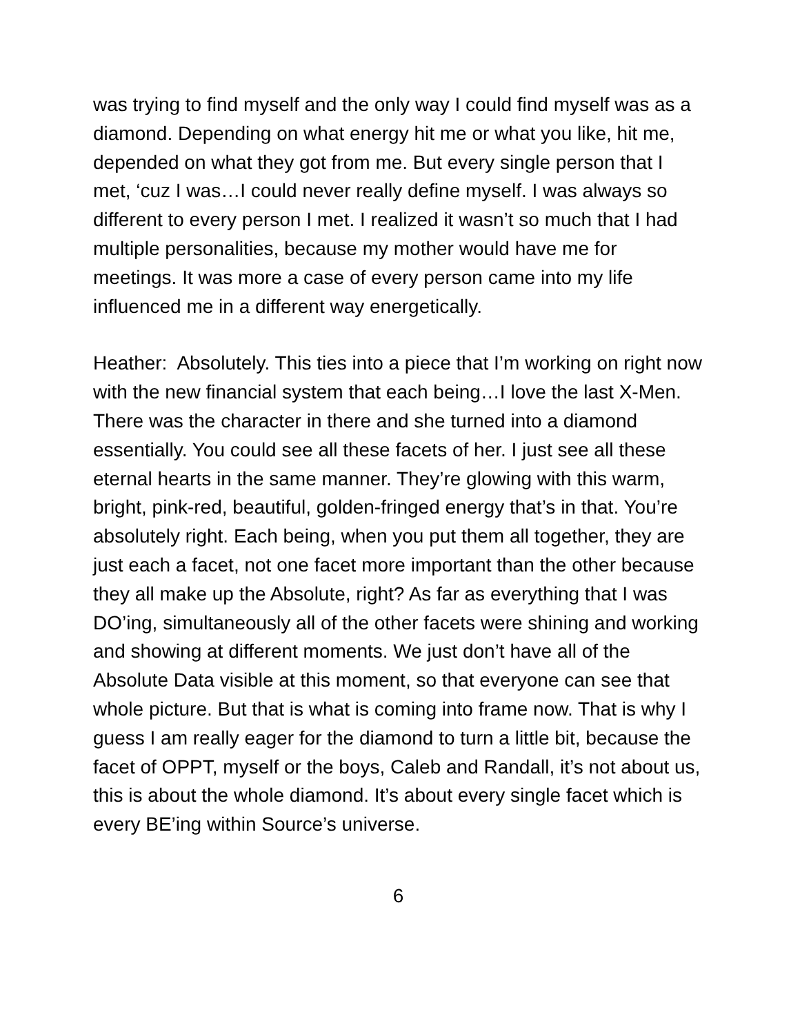was trying to find myself and the only way I could find myself was as a diamond. Depending on what energy hit me or what you like, hit me, depended on what they got from me. But every single person that I met, ‘cuz I was…I could never really define myself. I was always so different to every person I met. I realized it wasn’t so much that I had multiple personalities, because my mother would have me for meetings. It was more a case of every person came into my life influenced me in a different way energetically.
Heather: Absolutely. This ties into a piece that I’m working on right now with the new financial system that each being…I love the last X-Men. There was the character in there and she turned into a diamond essentially. You could see all these facets of her. I just see all these eternal hearts in the same manner. They’re glowing with this warm, bright, pink-red, beautiful, golden-fringed energy that’s in that. You’re absolutely right. Each being, when you put them all together, they are just each a facet, not one facet more important than the other because they all make up the Absolute, right? As far as everything that I was DO’ing, simultaneously all of the other facets were shining and working and showing at different moments. We just don’t have all of the Absolute Data visible at this moment, so that everyone can see that whole picture. But that is what is coming into frame now. That is why I guess I am really eager for the diamond to turn a little bit, because the facet of OPPT, myself or the boys, Caleb and Randall, it’s not about us, this is about the whole diamond. It’s about every single facet which is every BE’ing within Source’s universe.
6